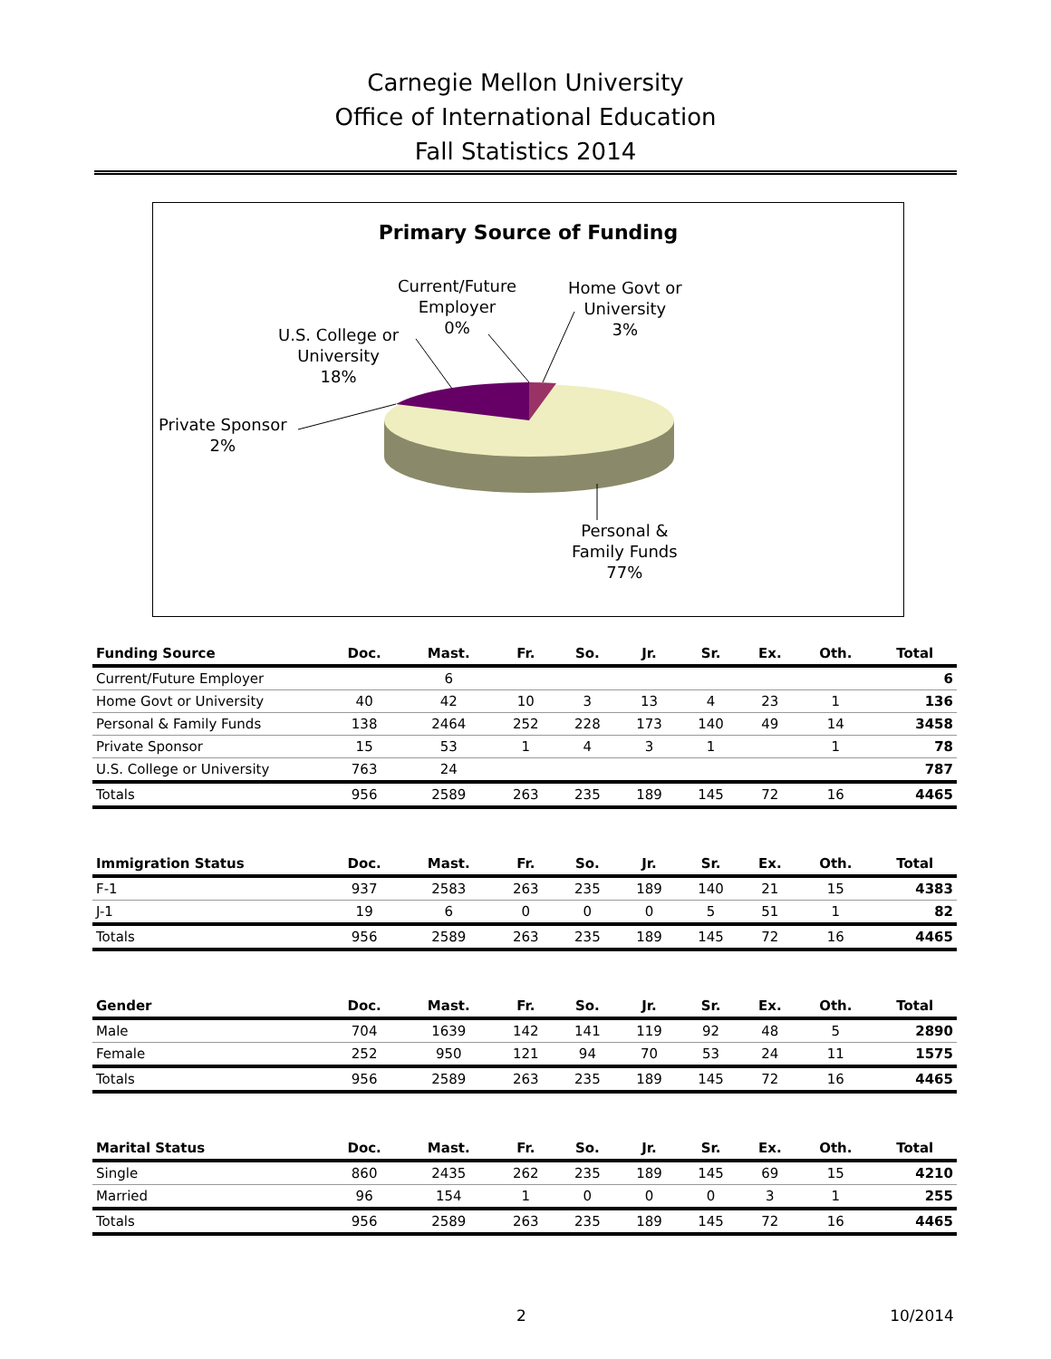Carnegie Mellon University
Office of International Education
Fall Statistics 2014
Primary Source of Funding
Current/Future
Employer
0%
Home Govt or
University
3%
U.S. College or
University
18%
Private Sponsor
2%
Personal &
Family Funds
77%
| Funding Source | Doc. | Mast. | Fr. | So. | Jr. | Sr. | Ex. | Oth. | Total |
| --- | --- | --- | --- | --- | --- | --- | --- | --- | --- |
| Current/Future Employer | | 6 | | | | | | | 6 |
| Home Govt or University | 40 | 42 | 10 | 3 | 13 | 4 | 23 | 1 | 136 |
| Personal & Family Funds | 138 | 2464 | 252 | 228 | 173 | 140 | 49 | 14 | 3458 |
| Private Sponsor | 15 | 53 | 1 | 4 | 3 | 1 | | 1 | 78 |
| U.S. College or University | 763 | 24 | | | | | | | 787 |
| Totals | 956 | 2589 | 263 | 235 | 189 | 145 | 72 | 16 | 4465 |
| Immigration Status | Doc. | Mast. | Fr. | So. | Jr. | Sr. | Ex. | Oth. | Total |
| --- | --- | --- | --- | --- | --- | --- | --- | --- | --- |
| F-1 | 937 | 2583 | 263 | 235 | 189 | 140 | 21 | 15 | 4383 |
| J-1 | 19 | 6 | 0 | 0 | 0 | 5 | 51 | 1 | 82 |
| Totals | 956 | 2589 | 263 | 235 | 189 | 145 | 72 | 16 | 4465 |
| Gender | Doc. | Mast. | Fr. | So. | Jr. | Sr. | Ex. | Oth. | Total |
| --- | --- | --- | --- | --- | --- | --- | --- | --- | --- |
| Male | 704 | 1639 | 142 | 141 | 119 | 92 | 48 | 5 | 2890 |
| Female | 252 | 950 | 121 | 94 | 70 | 53 | 24 | 11 | 1575 |
| Totals | 956 | 2589 | 263 | 235 | 189 | 145 | 72 | 16 | 4465 |
| Marital Status | Doc. | Mast. | Fr. | So. | Jr. | Sr. | Ex. | Oth. | Total |
| --- | --- | --- | --- | --- | --- | --- | --- | --- | --- |
| Single | 860 | 2435 | 262 | 235 | 189 | 145 | 69 | 15 | 4210 |
| Married | 96 | 154 | 1 | 0 | 0 | 0 | 3 | 1 | 255 |
| Totals | 956 | 2589 | 263 | 235 | 189 | 145 | 72 | 16 | 4465 |
2 10/2014